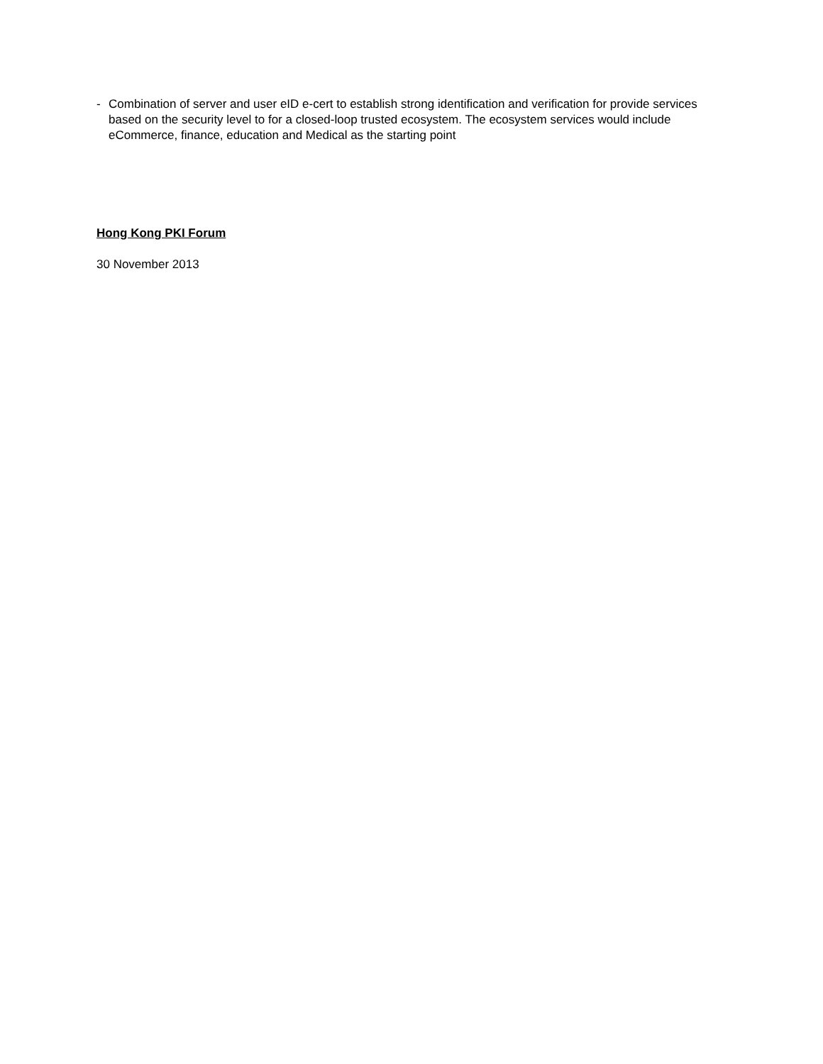- Combination of server and user eID e-cert to establish strong identification and verification for provide services based on the security level to for a closed-loop trusted ecosystem. The ecosystem services would include eCommerce, finance, education and Medical as the starting point
Hong Kong PKI Forum
30 November 2013